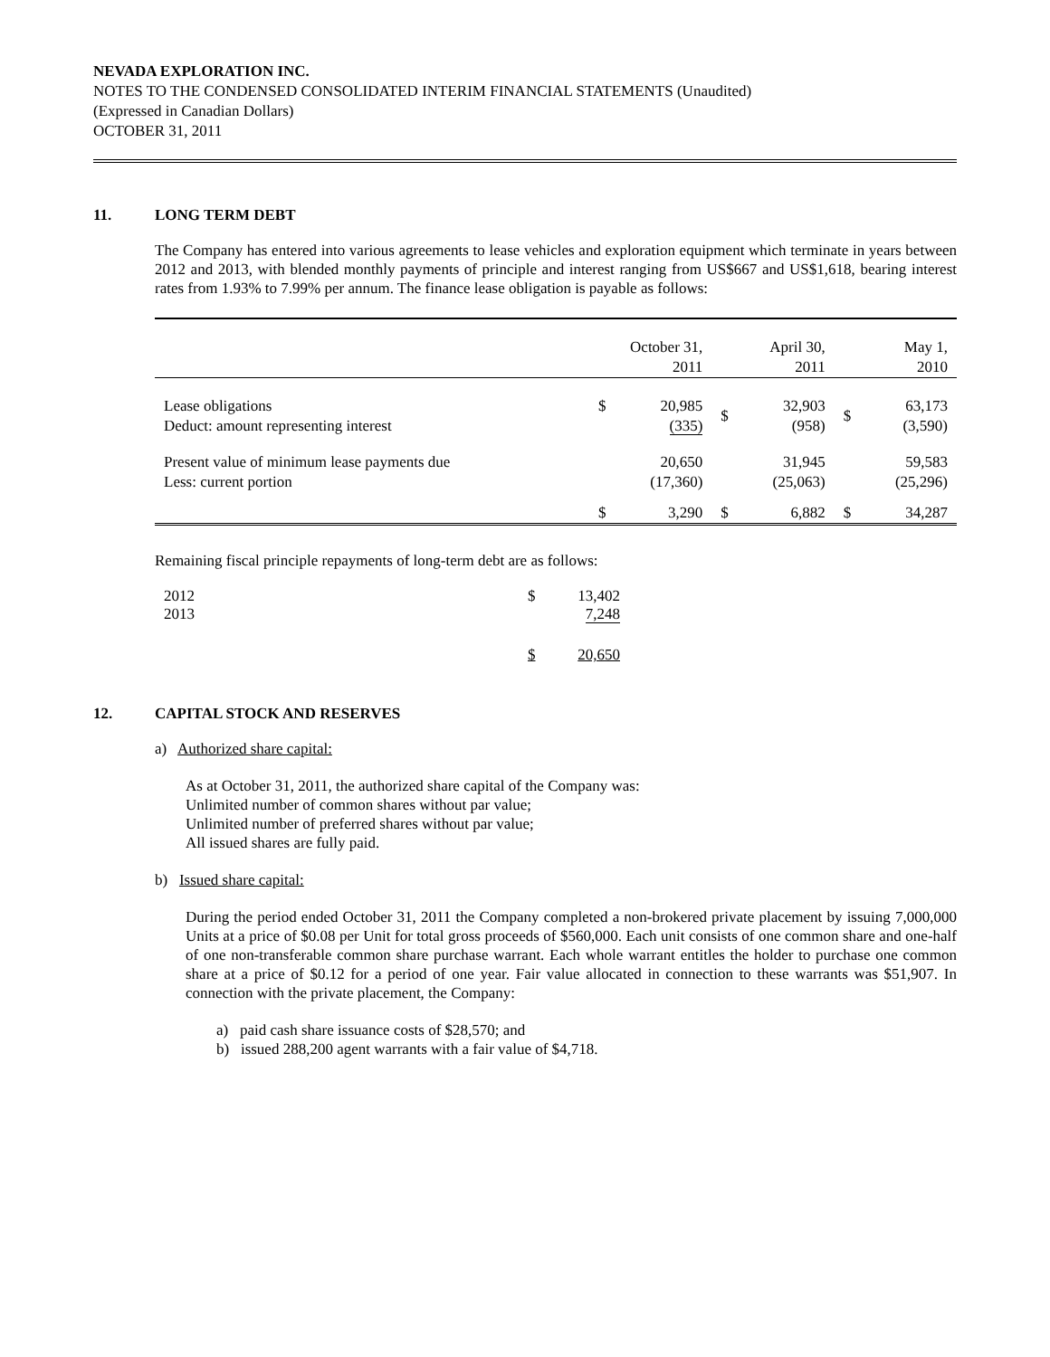NEVADA EXPLORATION INC.
NOTES TO THE CONDENSED CONSOLIDATED INTERIM FINANCIAL STATEMENTS (Unaudited)
(Expressed in Canadian Dollars)
OCTOBER 31, 2011
11. LONG TERM DEBT
The Company has entered into various agreements to lease vehicles and exploration equipment which terminate in years between 2012 and 2013, with blended monthly payments of principle and interest ranging from US$667 and US$1,618, bearing interest rates from 1.93% to 7.99% per annum. The finance lease obligation is payable as follows:
| | October 31, 2011 | | April 30, 2011 | | May 1, 2010 | |
| Lease obligations Deduct: amount representing interest | $ | 20,985 (335) | $ | 32,903 (958) | $ | 63,173 (3,590) |
| Present value of minimum lease payments due Less: current portion | | 20,650 (17,360) | | 31,945 (25,063) | | 59,583 (25,296) |
| | $ | 3,290 | $ | 6,882 | $ | 34,287 |
Remaining fiscal principle repayments of long-term debt are as follows:
| 2012 2013 | $ | 13,402 7,248 |
| | $ | 20,650 |
12. CAPITAL STOCK AND RESERVES
a) Authorized share capital:
As at October 31, 2011, the authorized share capital of the Company was:
Unlimited number of common shares without par value;
Unlimited number of preferred shares without par value;
All issued shares are fully paid.
b) Issued share capital:
During the period ended October 31, 2011 the Company completed a non-brokered private placement by issuing 7,000,000 Units at a price of $0.08 per Unit for total gross proceeds of $560,000. Each unit consists of one common share and one-half of one non-transferable common share purchase warrant. Each whole warrant entitles the holder to purchase one common share at a price of $0.12 for a period of one year. Fair value allocated in connection to these warrants was $51,907. In connection with the private placement, the Company:
a) paid cash share issuance costs of $28,570; and
b) issued 288,200 agent warrants with a fair value of $4,718.